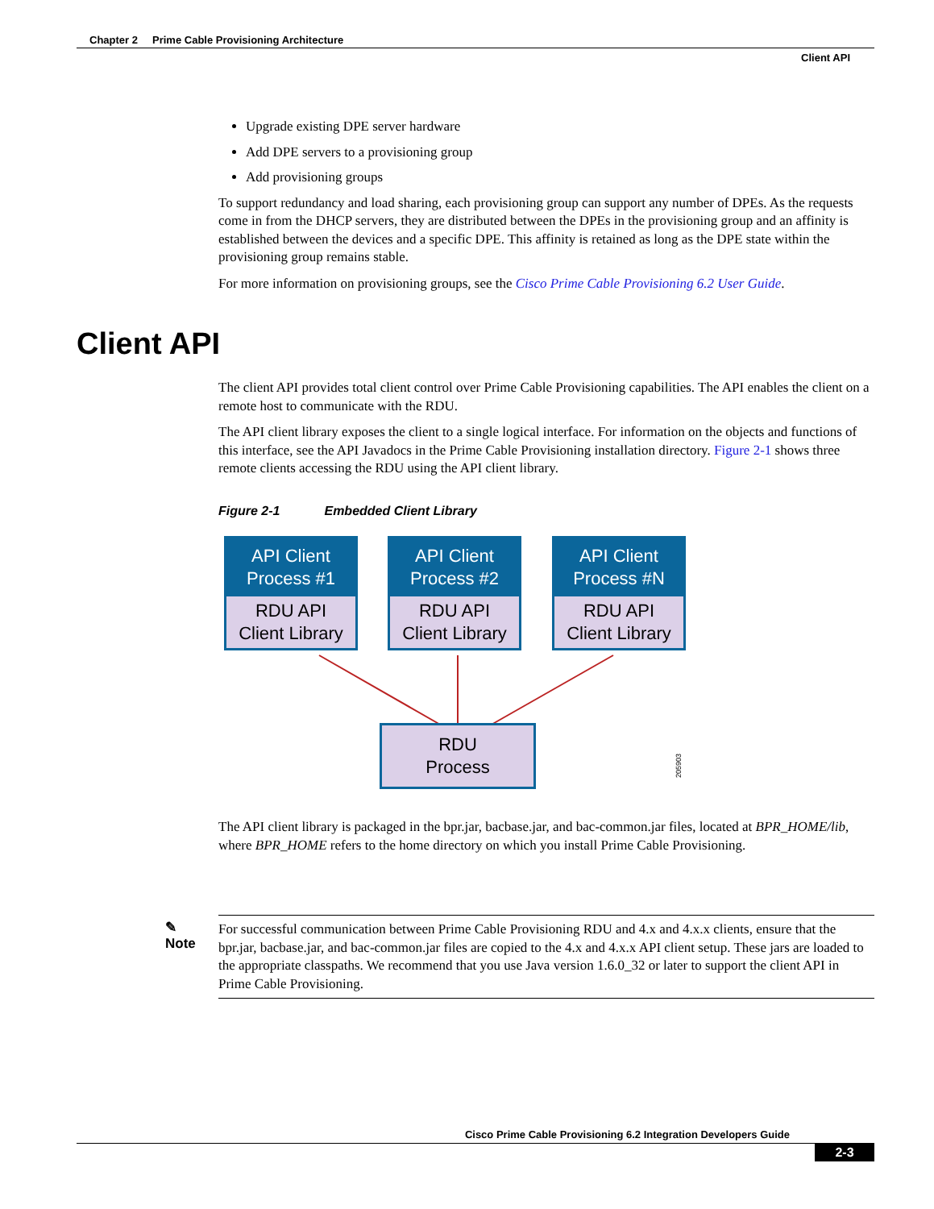Chapter 2 Prime Cable Provisioning Architecture
Client API
Upgrade existing DPE server hardware
Add DPE servers to a provisioning group
Add provisioning groups
To support redundancy and load sharing, each provisioning group can support any number of DPEs. As the requests come in from the DHCP servers, they are distributed between the DPEs in the provisioning group and an affinity is established between the devices and a specific DPE. This affinity is retained as long as the DPE state within the provisioning group remains stable.
For more information on provisioning groups, see the Cisco Prime Cable Provisioning 6.2 User Guide.
Client API
The client API provides total client control over Prime Cable Provisioning capabilities. The API enables the client on a remote host to communicate with the RDU.
The API client library exposes the client to a single logical interface. For information on the objects and functions of this interface, see the API Javadocs in the Prime Cable Provisioning installation directory. Figure 2-1 shows three remote clients accessing the RDU using the API client library.
Figure 2-1 Embedded Client Library
API Client
Process #1
RDU API
Client Library
API Client
Process #2
RDU API
Client Library
API Client
Process #N
RDU API
Client Library
RDU
Process
205903
The API client library is packaged in the bpr.jar, bacbase.jar, and bac-common.jar files, located at BPR_HOME/lib, where BPR_HOME refers to the home directory on which you install Prime Cable Provisioning.
✎
Note
For successful communication between Prime Cable Provisioning RDU and 4.x and 4.x.x clients, ensure that the bpr.jar, bacbase.jar, and bac-common.jar files are copied to the 4.x and 4.x.x API client setup. These jars are loaded to the appropriate classpaths. We recommend that you use Java version 1.6.0_32 or later to support the client API in Prime Cable Provisioning.
Cisco Prime Cable Provisioning 6.2 Integration Developers Guide
2-3